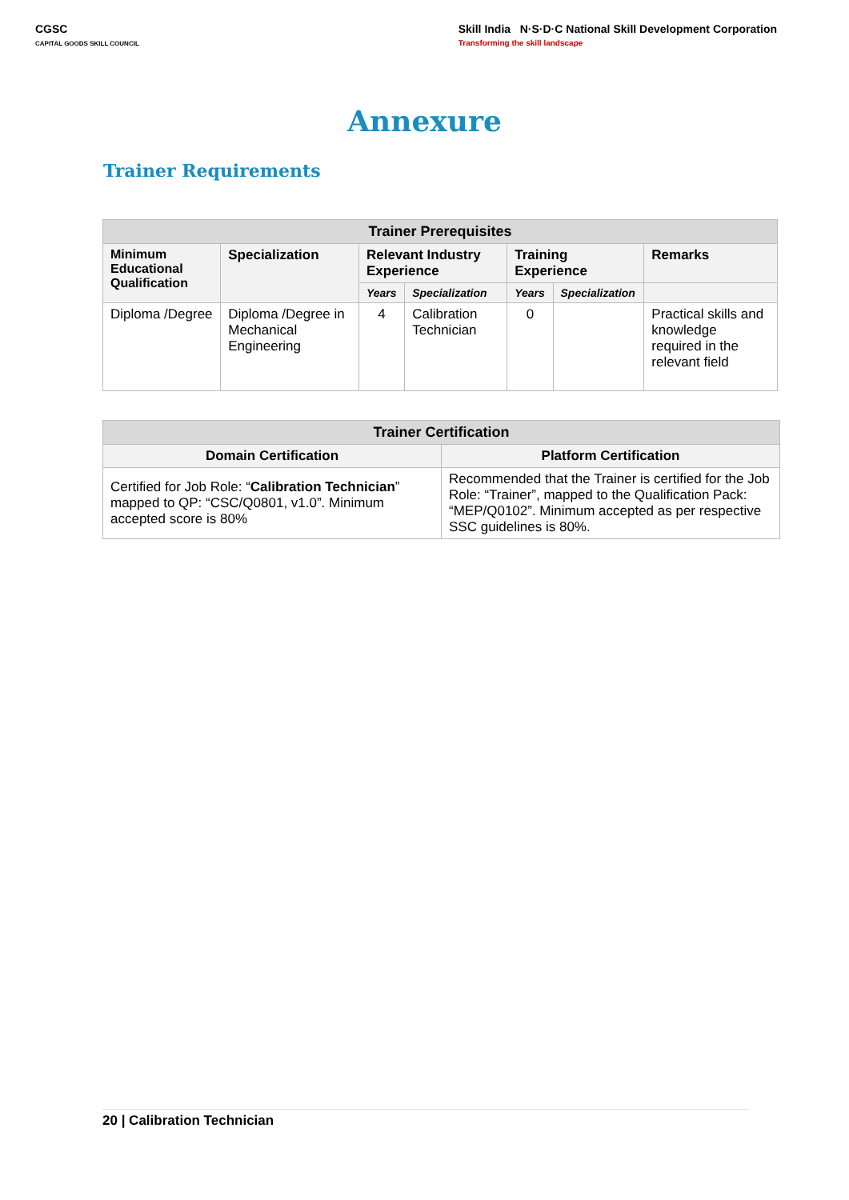CGSC
CAPITAL GOODS SKILL COUNCIL
Skill India N·S·D·C National Skill Development Corporation
Transforming the skill landscape
Annexure
Trainer Requirements
| Trainer Prerequisites | | | | | | |
| --- | --- | --- | --- | --- | --- | --- |
| Minimum Educational Qualification | Specialization | Relevant Industry Experience | | Training Experience | | Remarks |
| | | Years | Specialization | Years | Specialization | |
| Diploma /Degree | Diploma /Degree in Mechanical Engineering | 4 | Calibration Technician | 0 | | Practical skills and knowledge required in the relevant field |
| Trainer Certification | |
| --- | --- |
| Domain Certification | Platform Certification |
| Certified for Job Role: “ Calibration Technician ” mapped to QP: “CSC/Q0801, v1.0”. Minimum accepted score is 80% | Recommended that the Trainer is certified for the Job Role: “Trainer”, mapped to the Qualification Pack: “MEP/Q0102”. Minimum accepted as per respective SSC guidelines is 80%. |
20 | Calibration Technician